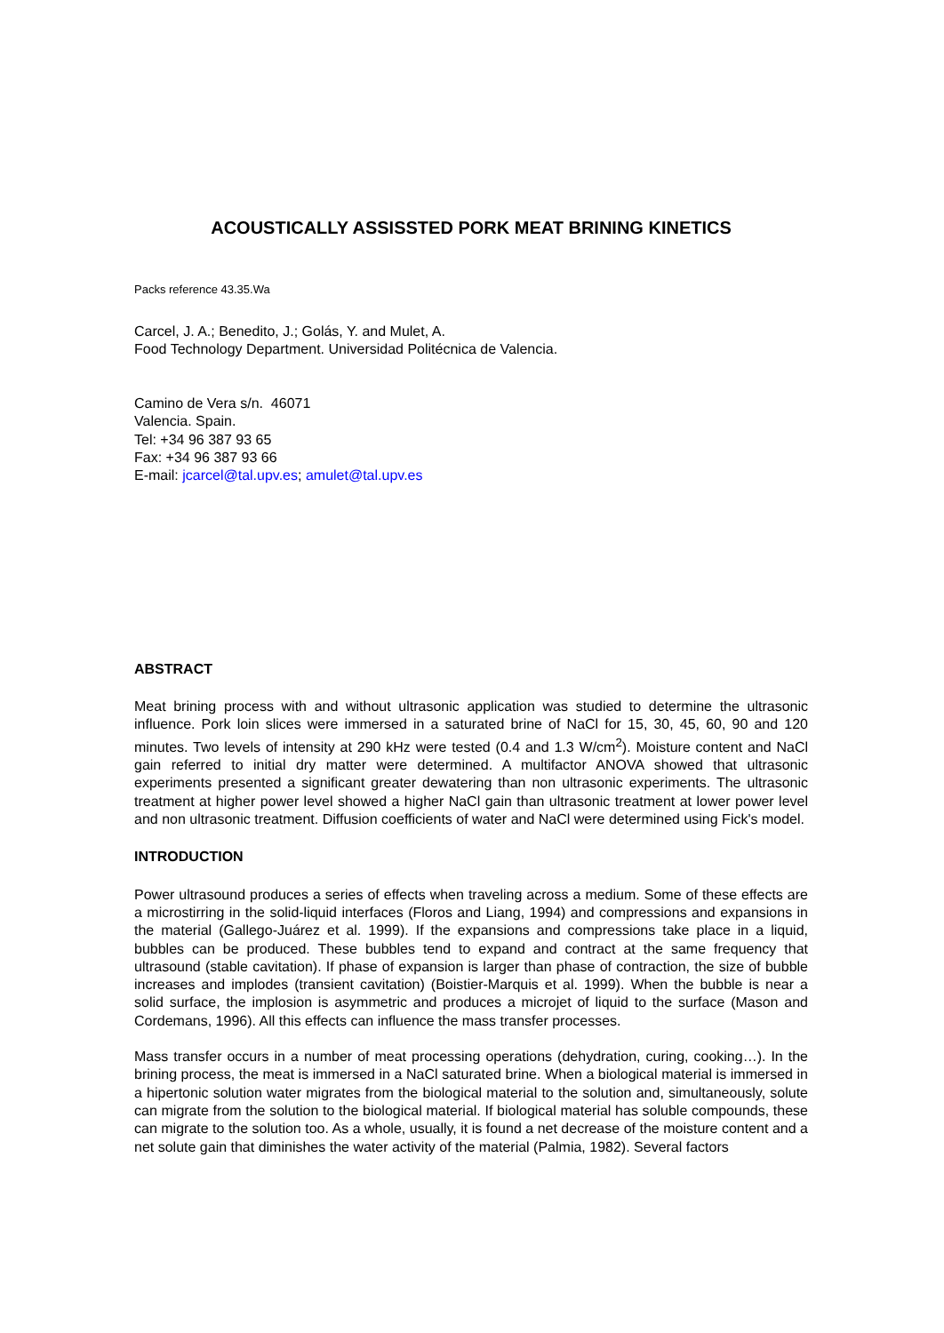ACOUSTICALLY ASSISSTED PORK MEAT BRINING KINETICS
Packs reference 43.35.Wa
Carcel, J. A.; Benedito, J.; Golás, Y. and Mulet, A.
Food Technology Department. Universidad Politécnica de Valencia.
Camino de Vera s/n. 46071
Valencia. Spain.
Tel: +34 96 387 93 65
Fax: +34 96 387 93 66
E-mail: jcarcel@tal.upv.es; amulet@tal.upv.es
ABSTRACT
Meat brining process with and without ultrasonic application was studied to determine the ultrasonic influence. Pork loin slices were immersed in a saturated brine of NaCl for 15, 30, 45, 60, 90 and 120 minutes. Two levels of intensity at 290 kHz were tested (0.4 and 1.3 W/cm<sup>2</sup>). Moisture content and NaCl gain referred to initial dry matter were determined. A multifactor ANOVA showed that ultrasonic experiments presented a significant greater dewatering than non ultrasonic experiments. The ultrasonic treatment at higher power level showed a higher NaCl gain than ultrasonic treatment at lower power level and non ultrasonic treatment. Diffusion coefficients of water and NaCl were determined using Fick's model.
INTRODUCTION
Power ultrasound produces a series of effects when traveling across a medium. Some of these effects are a microstirring in the solid-liquid interfaces (Floros and Liang, 1994) and compressions and expansions in the material (Gallego-Juárez et al. 1999). If the expansions and compressions take place in a liquid, bubbles can be produced. These bubbles tend to expand and contract at the same frequency that ultrasound (stable cavitation). If phase of expansion is larger than phase of contraction, the size of bubble increases and implodes (transient cavitation) (Boistier-Marquis et al. 1999). When the bubble is near a solid surface, the implosion is asymmetric and produces a microjet of liquid to the surface (Mason and Cordemans, 1996). All this effects can influence the mass transfer processes.
Mass transfer occurs in a number of meat processing operations (dehydration, curing, cooking…). In the brining process, the meat is immersed in a NaCl saturated brine. When a biological material is immersed in a hipertonic solution water migrates from the biological material to the solution and, simultaneously, solute can migrate from the solution to the biological material. If biological material has soluble compounds, these can migrate to the solution too. As a whole, usually, it is found a net decrease of the moisture content and a net solute gain that diminishes the water activity of the material (Palmia, 1982). Several factors